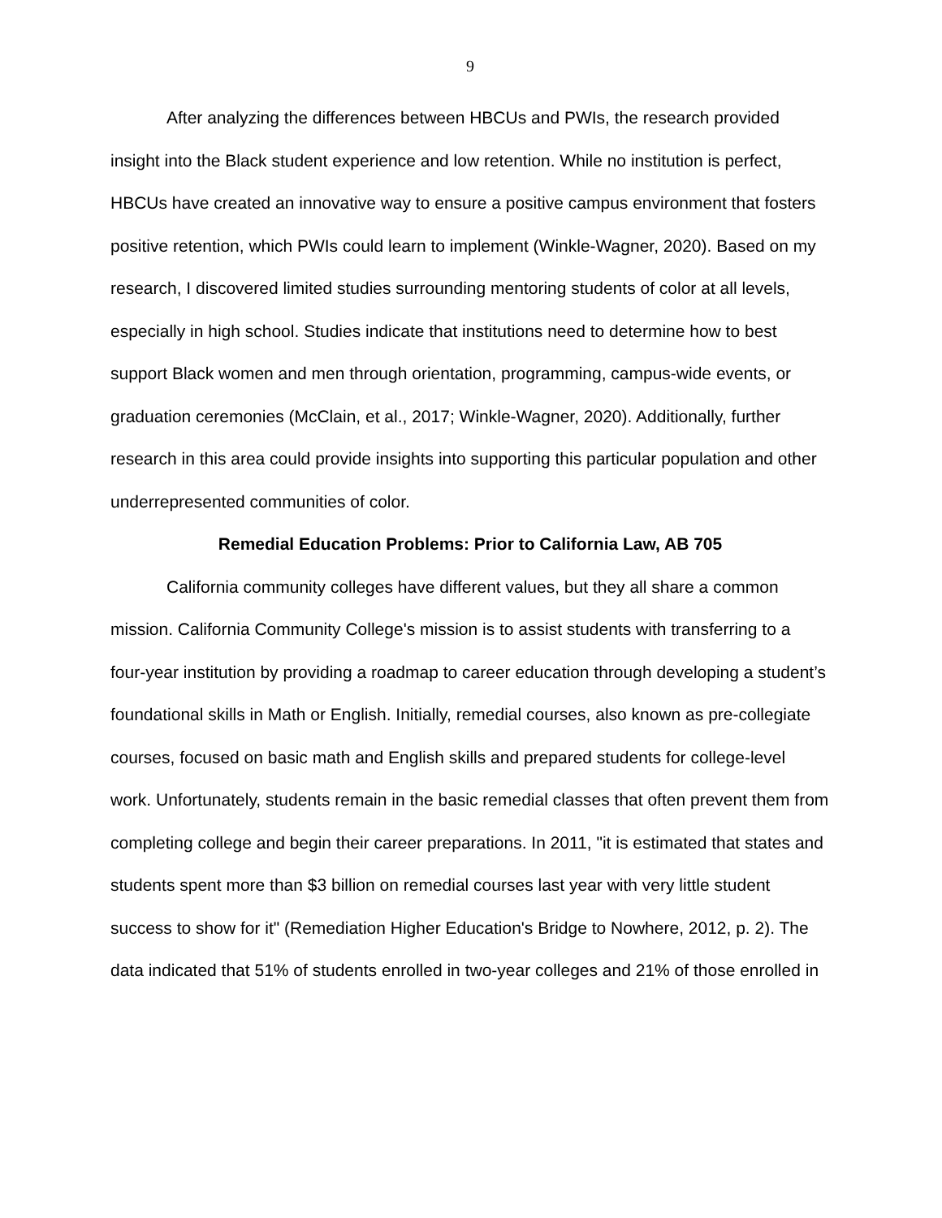9
After analyzing the differences between HBCUs and PWIs, the research provided insight into the Black student experience and low retention. While no institution is perfect, HBCUs have created an innovative way to ensure a positive campus environment that fosters positive retention, which PWIs could learn to implement (Winkle-Wagner, 2020). Based on my research, I discovered limited studies surrounding mentoring students of color at all levels, especially in high school. Studies indicate that institutions need to determine how to best support Black women and men through orientation, programming, campus-wide events, or graduation ceremonies (McClain, et al., 2017; Winkle-Wagner, 2020). Additionally, further research in this area could provide insights into supporting this particular population and other underrepresented communities of color.
Remedial Education Problems: Prior to California Law, AB 705
California community colleges have different values, but they all share a common mission. California Community College's mission is to assist students with transferring to a four-year institution by providing a roadmap to career education through developing a student’s foundational skills in Math or English. Initially, remedial courses, also known as pre-collegiate courses, focused on basic math and English skills and prepared students for college-level work. Unfortunately, students remain in the basic remedial classes that often prevent them from completing college and begin their career preparations. In 2011, "it is estimated that states and students spent more than $3 billion on remedial courses last year with very little student success to show for it" (Remediation Higher Education's Bridge to Nowhere, 2012, p. 2). The data indicated that 51% of students enrolled in two-year colleges and 21% of those enrolled in